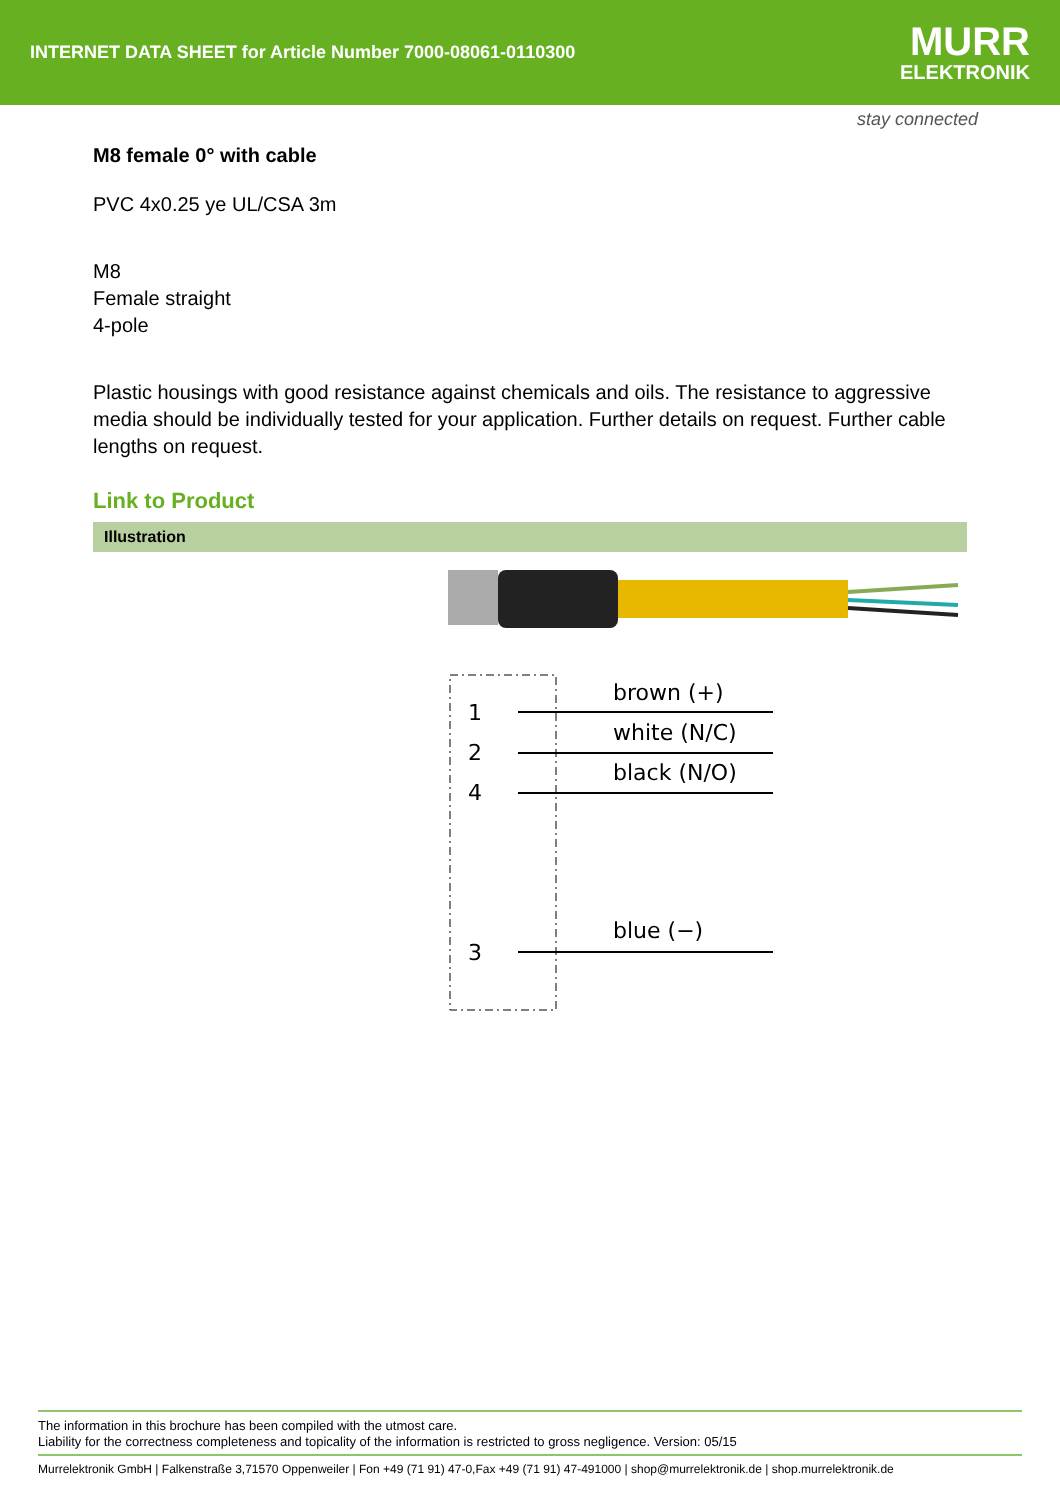INTERNET DATA SHEET for Article Number 7000-08061-0110300
MURR
ELEKTRONIK
stay connected
M8 female 0° with cable
PVC 4x0.25 ye UL/CSA 3m
M8
Female straight
4-pole
Plastic housings with good resistance against chemicals and oils. The resistance to aggressive media should be individually tested for your application. Further details on request. Further cable lengths on request.
Link to Product
Illustration
1
2
4
3
brown (+)
white (N/C)
black (N/O)
blue (−)
The information in this brochure has been compiled with the utmost care.
Liability for the correctness completeness and topicality of the information is restricted to gross negligence. Version: 05/15
Murrelektronik GmbH | Falkenstraße 3,71570 Oppenweiler | Fon +49 (71 91) 47-0,Fax +49 (71 91) 47-491000 | shop@murrelektronik.de | shop.murrelektronik.de